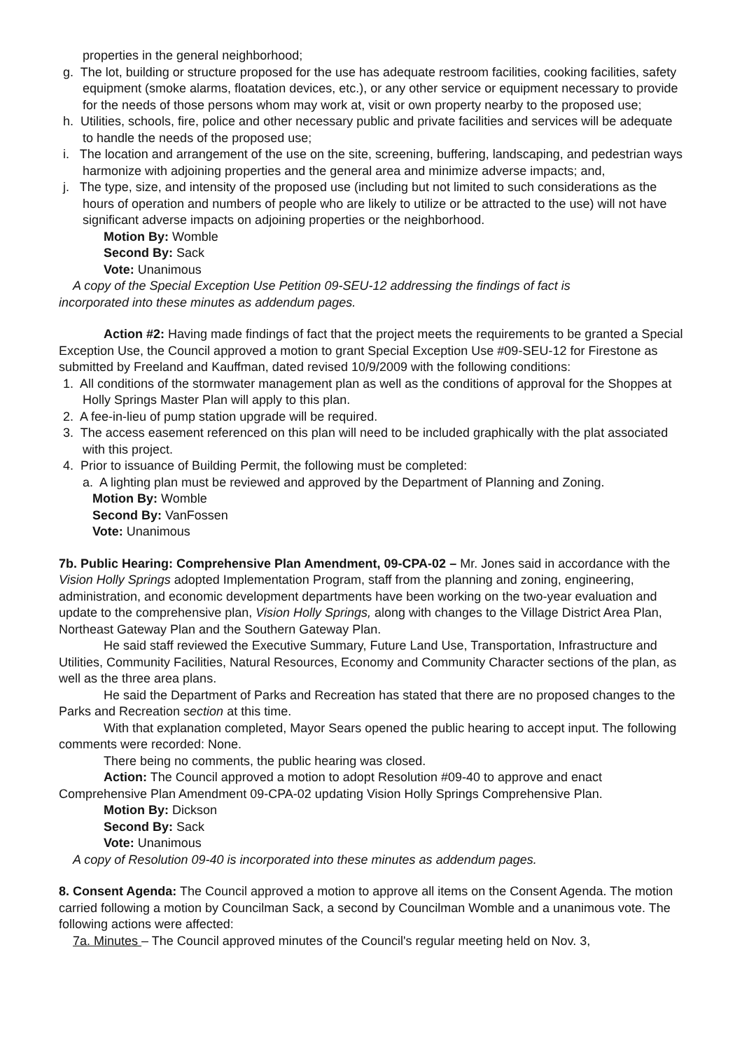properties in the general neighborhood;
g. The lot, building or structure proposed for the use has adequate restroom facilities, cooking facilities, safety equipment (smoke alarms, floatation devices, etc.), or any other service or equipment necessary to provide for the needs of those persons whom may work at, visit or own property nearby to the proposed use;
h. Utilities, schools, fire, police and other necessary public and private facilities and services will be adequate to handle the needs of the proposed use;
i. The location and arrangement of the use on the site, screening, buffering, landscaping, and pedestrian ways harmonize with adjoining properties and the general area and minimize adverse impacts; and,
j. The type, size, and intensity of the proposed use (including but not limited to such considerations as the hours of operation and numbers of people who are likely to utilize or be attracted to the use) will not have significant adverse impacts on adjoining properties or the neighborhood.
Motion By: Womble
Second By: Sack
Vote: Unanimous
A copy of the Special Exception Use Petition 09-SEU-12 addressing the findings of fact is
incorporated into these minutes as addendum pages.
Action #2: Having made findings of fact that the project meets the requirements to be granted a Special Exception Use, the Council approved a motion to grant Special Exception Use #09-SEU-12 for Firestone as submitted by Freeland and Kauffman, dated revised 10/9/2009 with the following conditions:
1. All conditions of the stormwater management plan as well as the conditions of approval for the Shoppes at Holly Springs Master Plan will apply to this plan.
2. A fee-in-lieu of pump station upgrade will be required.
3. The access easement referenced on this plan will need to be included graphically with the plat associated with this project.
4. Prior to issuance of Building Permit, the following must be completed:
a. A lighting plan must be reviewed and approved by the Department of Planning and Zoning.
Motion By: Womble
Second By: VanFossen
Vote: Unanimous
7b. Public Hearing: Comprehensive Plan Amendment, 09-CPA-02 – Mr. Jones said in accordance with the Vision Holly Springs adopted Implementation Program, staff from the planning and zoning, engineering, administration, and economic development departments have been working on the two-year evaluation and update to the comprehensive plan, Vision Holly Springs, along with changes to the Village District Area Plan, Northeast Gateway Plan and the Southern Gateway Plan.
He said staff reviewed the Executive Summary, Future Land Use, Transportation, Infrastructure and Utilities, Community Facilities, Natural Resources, Economy and Community Character sections of the plan, as well as the three area plans.
He said the Department of Parks and Recreation has stated that there are no proposed changes to the Parks and Recreation section at this time.
With that explanation completed, Mayor Sears opened the public hearing to accept input. The following comments were recorded: None.
There being no comments, the public hearing was closed.
Action: The Council approved a motion to adopt Resolution #09-40 to approve and enact Comprehensive Plan Amendment 09-CPA-02 updating Vision Holly Springs Comprehensive Plan.
Motion By: Dickson
Second By: Sack
Vote: Unanimous
A copy of Resolution 09-40 is incorporated into these minutes as addendum pages.
8. Consent Agenda: The Council approved a motion to approve all items on the Consent Agenda. The motion carried following a motion by Councilman Sack, a second by Councilman Womble and a unanimous vote. The following actions were affected:
7a. Minutes – The Council approved minutes of the Council's regular meeting held on Nov. 3,